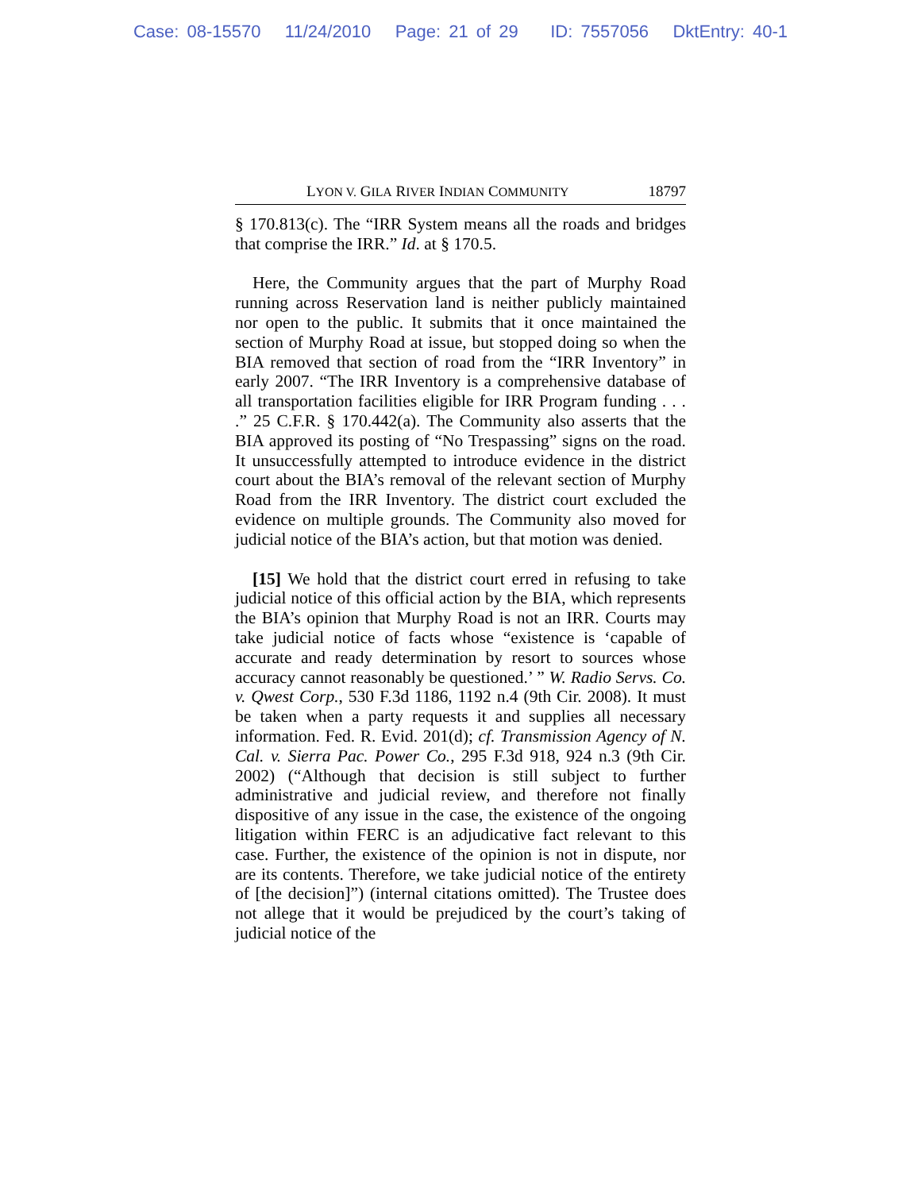Case: 08-15570 11/24/2010 Page: 21 of 29 ID: 7557056 DktEntry: 40-1
LYON V. GILA RIVER INDIAN COMMUNITY 18797
§ 170.813(c). The “IRR System means all the roads and bridges that comprise the IRR.” Id. at § 170.5.
Here, the Community argues that the part of Murphy Road running across Reservation land is neither publicly maintained nor open to the public. It submits that it once maintained the section of Murphy Road at issue, but stopped doing so when the BIA removed that section of road from the “IRR Inventory” in early 2007. “The IRR Inventory is a comprehensive database of all transportation facilities eligible for IRR Program funding . . . .” 25 C.F.R. § 170.442(a). The Community also asserts that the BIA approved its posting of “No Trespassing” signs on the road. It unsuccessfully attempted to introduce evidence in the district court about the BIA’s removal of the relevant section of Murphy Road from the IRR Inventory. The district court excluded the evidence on multiple grounds. The Community also moved for judicial notice of the BIA’s action, but that motion was denied.
[15] We hold that the district court erred in refusing to take judicial notice of this official action by the BIA, which represents the BIA’s opinion that Murphy Road is not an IRR. Courts may take judicial notice of facts whose “existence is ‘capable of accurate and ready determination by resort to sources whose accuracy cannot reasonably be questioned.’ ” W. Radio Servs. Co. v. Qwest Corp., 530 F.3d 1186, 1192 n.4 (9th Cir. 2008). It must be taken when a party requests it and supplies all necessary information. Fed. R. Evid. 201(d); cf. Transmission Agency of N. Cal. v. Sierra Pac. Power Co., 295 F.3d 918, 924 n.3 (9th Cir. 2002) (“Although that decision is still subject to further administrative and judicial review, and therefore not finally dispositive of any issue in the case, the existence of the ongoing litigation within FERC is an adjudicative fact relevant to this case. Further, the existence of the opinion is not in dispute, nor are its contents. Therefore, we take judicial notice of the entirety of [the decision]”) (internal citations omitted). The Trustee does not allege that it would be prejudiced by the court’s taking of judicial notice of the